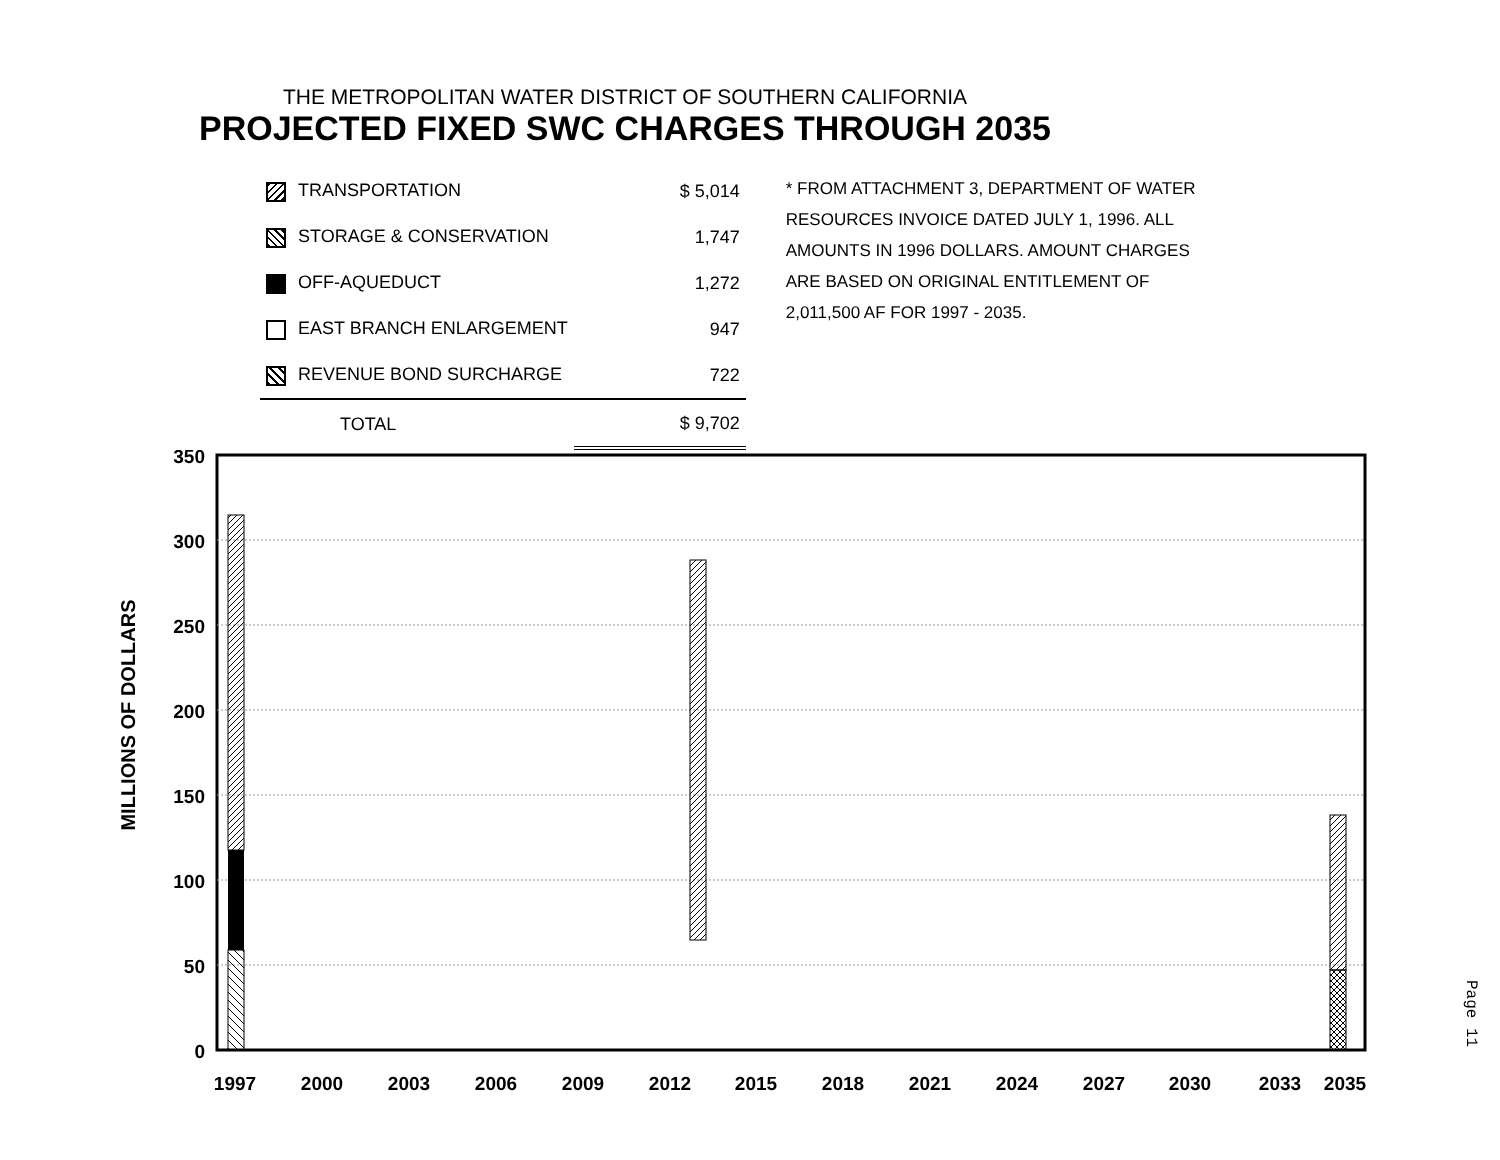THE METROPOLITAN WATER DISTRICT OF SOUTHERN CALIFORNIA
PROJECTED FIXED SWC CHARGES THROUGH 2035
| TRANSPORTATION | $ 5,014 |
| STORAGE & CONSERVATION | 1,747 |
| OFF-AQUEDUCT | 1,272 |
| EAST BRANCH ENLARGEMENT | 947 |
| REVENUE BOND SURCHARGE | 722 |
| TOTAL | $ 9,702 |
* FROM ATTACHMENT 3, DEPARTMENT OF WATER RESOURCES INVOICE DATED JULY 1, 1996. ALL AMOUNTS IN 1996 DOLLARS. AMOUNT CHARGES ARE BASED ON ORIGINAL ENTITLEMENT OF 2,011,500 AF FOR 1997 - 2035.
MILLIONS OF DOLLARS
350
300
250
200
150
100
50
0
1997
2000
2003
2006
2009
2012
2015
2018
2021
2024
2027
2030
2033
2035
Page 11